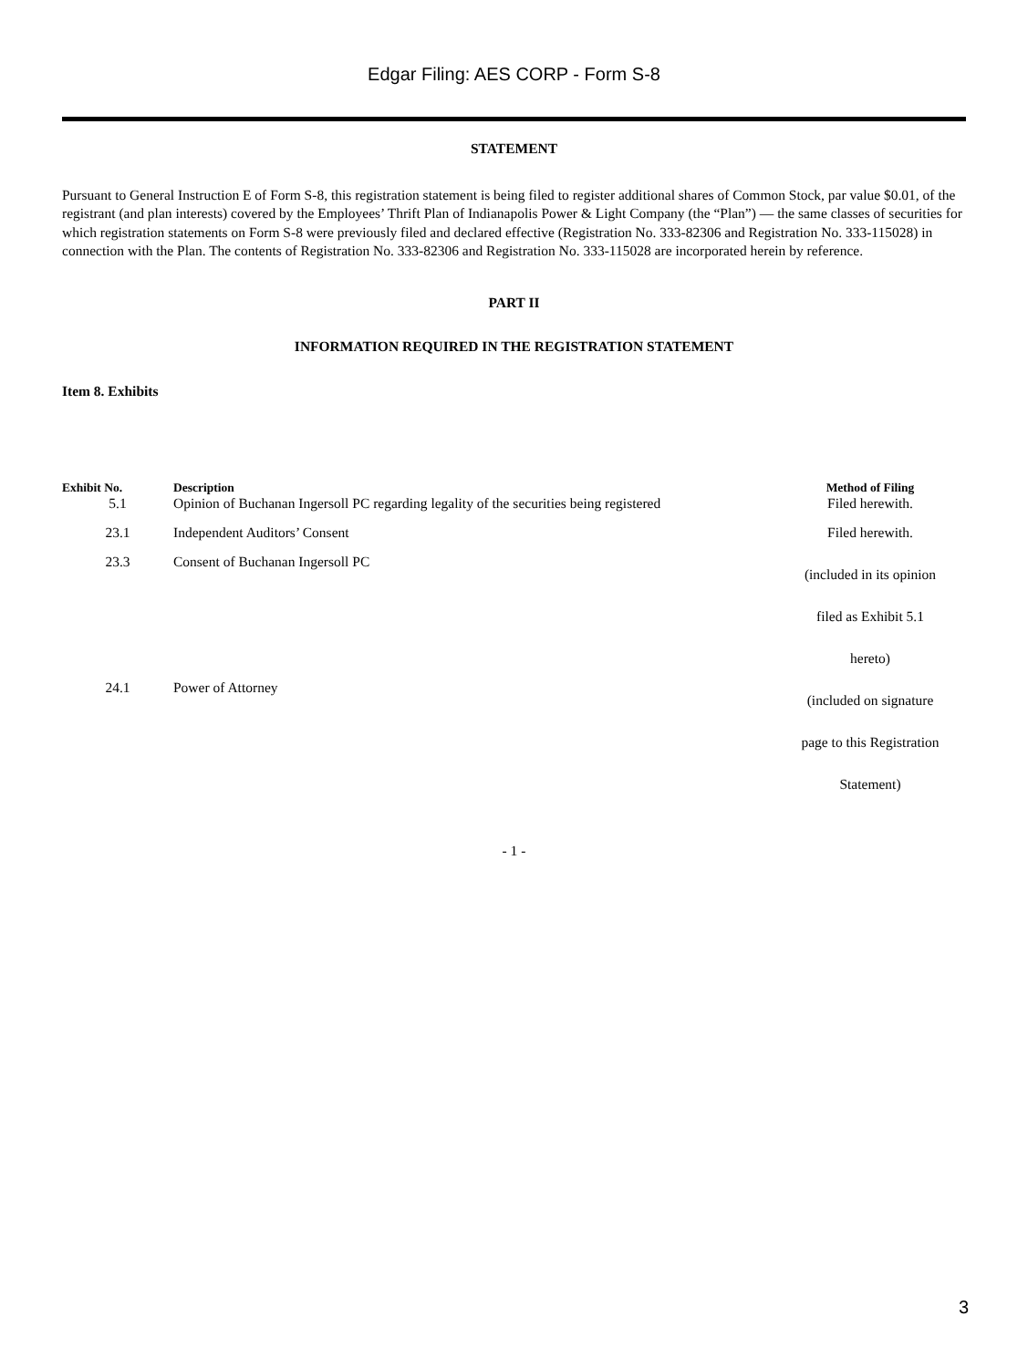Edgar Filing: AES CORP - Form S-8
STATEMENT
Pursuant to General Instruction E of Form S-8, this registration statement is being filed to register additional shares of Common Stock, par value $0.01, of the registrant (and plan interests) covered by the Employees’ Thrift Plan of Indianapolis Power & Light Company (the “Plan”) — the same classes of securities for which registration statements on Form S-8 were previously filed and declared effective (Registration No. 333-82306 and Registration No. 333-115028) in connection with the Plan. The contents of Registration No. 333-82306 and Registration No. 333-115028 are incorporated herein by reference.
PART II
INFORMATION REQUIRED IN THE REGISTRATION STATEMENT
Item 8. Exhibits
| Exhibit No. | Description | Method of Filing |
| --- | --- | --- |
| 5.1 | Opinion of Buchanan Ingersoll PC regarding legality of the securities being registered | Filed herewith. |
| 23.1 | Independent Auditors’ Consent | Filed herewith. |
| 23.3 | Consent of Buchanan Ingersoll PC | (included in its opinion filed as Exhibit 5.1 hereto) |
| 24.1 | Power of Attorney | (included on signature page to this Registration Statement) |
- 1 -
3